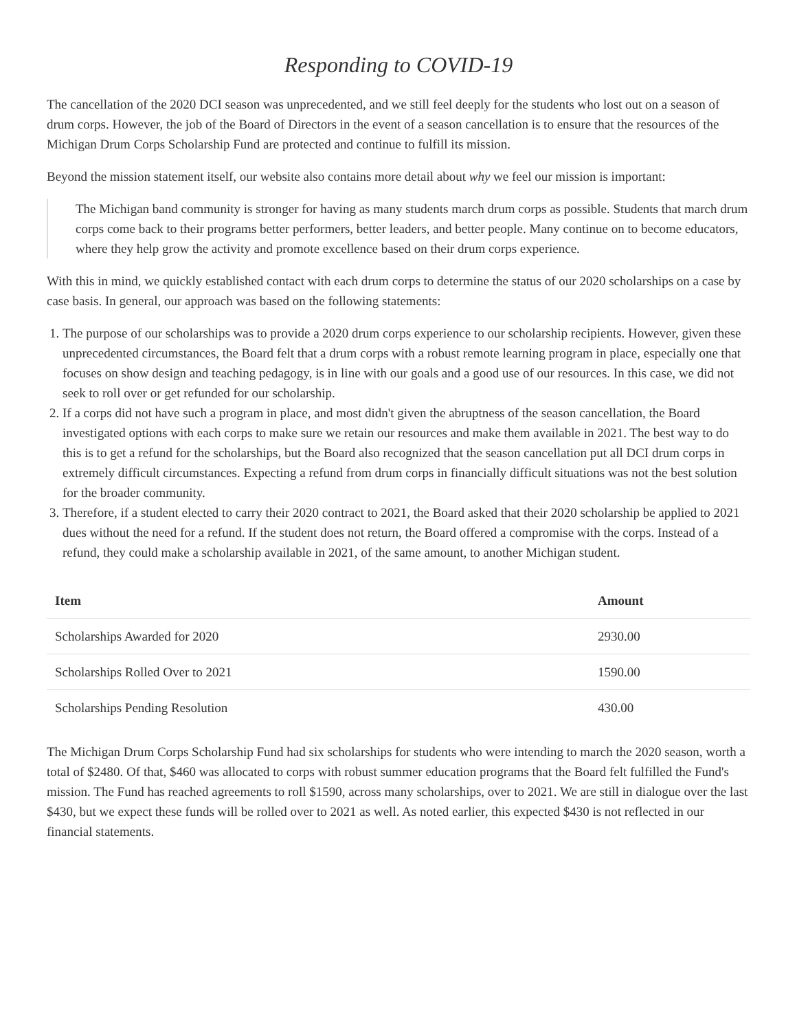Responding to COVID-19
The cancellation of the 2020 DCI season was unprecedented, and we still feel deeply for the students who lost out on a season of drum corps. However, the job of the Board of Directors in the event of a season cancellation is to ensure that the resources of the Michigan Drum Corps Scholarship Fund are protected and continue to fulfill its mission.
Beyond the mission statement itself, our website also contains more detail about why we feel our mission is important:
The Michigan band community is stronger for having as many students march drum corps as possible. Students that march drum corps come back to their programs better performers, better leaders, and better people. Many continue on to become educators, where they help grow the activity and promote excellence based on their drum corps experience.
With this in mind, we quickly established contact with each drum corps to determine the status of our 2020 scholarships on a case by case basis. In general, our approach was based on the following statements:
1. The purpose of our scholarships was to provide a 2020 drum corps experience to our scholarship recipients. However, given these unprecedented circumstances, the Board felt that a drum corps with a robust remote learning program in place, especially one that focuses on show design and teaching pedagogy, is in line with our goals and a good use of our resources. In this case, we did not seek to roll over or get refunded for our scholarship.
2. If a corps did not have such a program in place, and most didn't given the abruptness of the season cancellation, the Board investigated options with each corps to make sure we retain our resources and make them available in 2021. The best way to do this is to get a refund for the scholarships, but the Board also recognized that the season cancellation put all DCI drum corps in extremely difficult circumstances. Expecting a refund from drum corps in financially difficult situations was not the best solution for the broader community.
3. Therefore, if a student elected to carry their 2020 contract to 2021, the Board asked that their 2020 scholarship be applied to 2021 dues without the need for a refund. If the student does not return, the Board offered a compromise with the corps. Instead of a refund, they could make a scholarship available in 2021, of the same amount, to another Michigan student.
| Item | Amount |
| --- | --- |
| Scholarships Awarded for 2020 | 2930.00 |
| Scholarships Rolled Over to 2021 | 1590.00 |
| Scholarships Pending Resolution | 430.00 |
The Michigan Drum Corps Scholarship Fund had six scholarships for students who were intending to march the 2020 season, worth a total of $2480. Of that, $460 was allocated to corps with robust summer education programs that the Board felt fulfilled the Fund's mission. The Fund has reached agreements to roll $1590, across many scholarships, over to 2021. We are still in dialogue over the last $430, but we expect these funds will be rolled over to 2021 as well. As noted earlier, this expected $430 is not reflected in our financial statements.